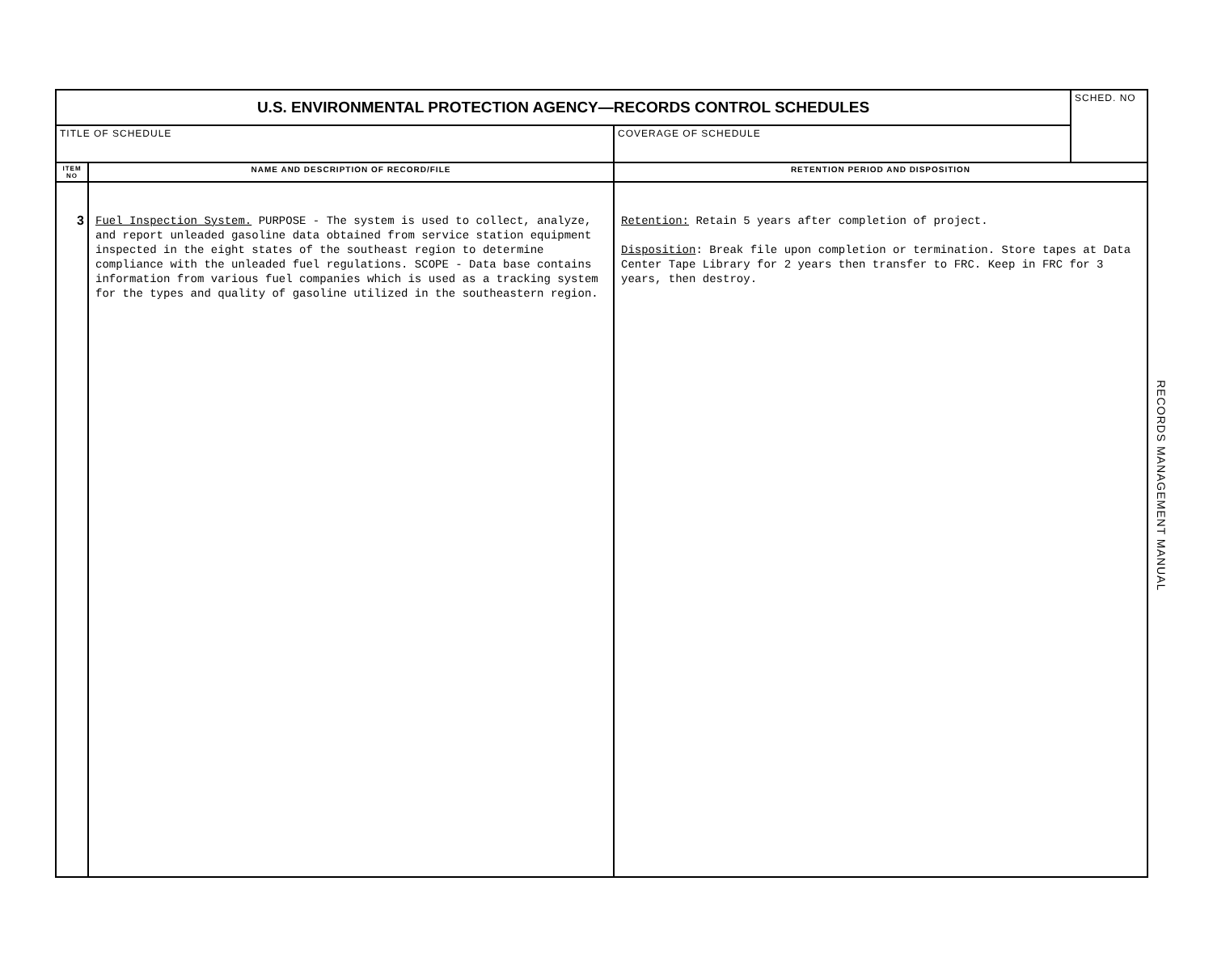| U.S. ENVIRONMENTAL PROTECTION AGENCY—RECORDS CONTROL SCHEDULES | | | SCHED. NO |
| TITLE OF SCHEDULE | | COVERAGE OF SCHEDULE | |
| ITEM NO | NAME AND DESCRIPTION OF RECORD/FILE | RETENTION PERIOD AND DISPOSITION | |
| 3 | Fuel Inspection System. PURPOSE - The system is used to collect, analyze, and report unleaded gasoline data obtained from service station equipment inspected in the eight states of the southeast region to determine compliance with the unleaded fuel regulations. SCOPE - Data base contains information from various fuel companies which is used as a tracking system for the types and quality of gasoline utilized in the southeastern region. | Retention: Retain 5 years after completion of project. Disposition : Break file upon completion or termination. Store tapes at Data Center Tape Library for 2 years then transfer to FRC. Keep in FRC for 3 years, then destroy. | |
RECORDS MANAGEMENT MANUAL